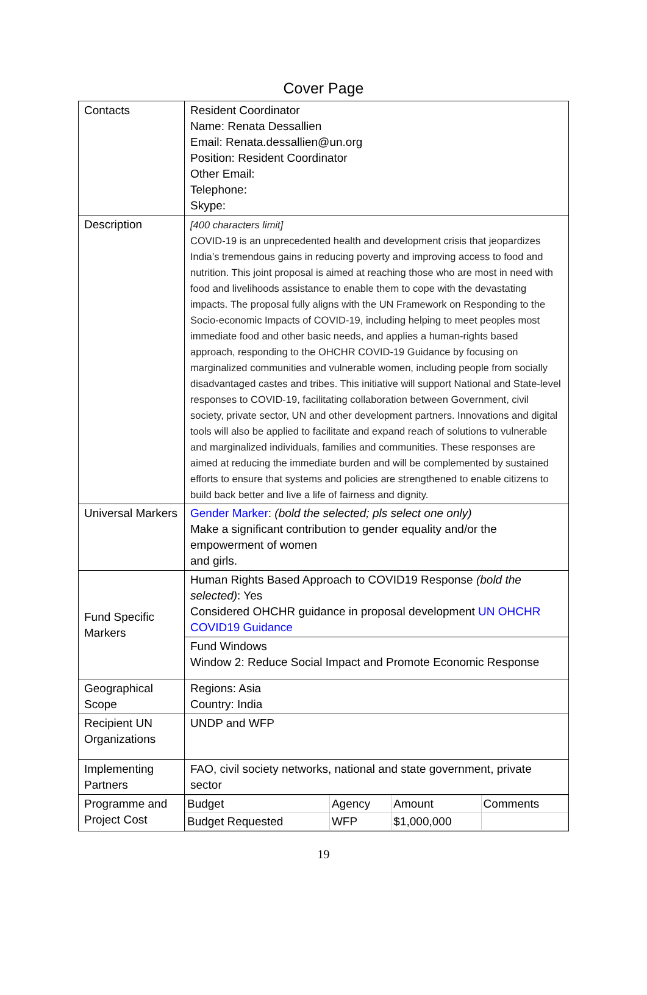Cover Page
| Contacts | Resident Coordinator Name: Renata Dessallien Email: Renata.dessallien@un.org Position: Resident Coordinator Other Email: Telephone: Skype: |
| Description | [400 characters limit] COVID-19 is an unprecedented health and development crisis that jeopardizes India’s tremendous gains in reducing poverty and improving access to food and nutrition. This joint proposal is aimed at reaching those who are most in need with food and livelihoods assistance to enable them to cope with the devastating impacts. The proposal fully aligns with the UN Framework on Responding to the Socio-economic Impacts of COVID-19, including helping to meet peoples most immediate food and other basic needs, and applies a human-rights based approach, responding to the OHCHR COVID-19 Guidance by focusing on marginalized communities and vulnerable women, including people from socially disadvantaged castes and tribes. This initiative will support National and State-level responses to COVID-19, facilitating collaboration between Government, civil society, private sector, UN and other development partners. Innovations and digital tools will also be applied to facilitate and expand reach of solutions to vulnerable and marginalized individuals, families and communities. These responses are aimed at reducing the immediate burden and will be complemented by sustained efforts to ensure that systems and policies are strengthened to enable citizens to build back better and live a life of fairness and dignity. |
| Universal Markers | Gender Marker : (bold the selected; pls select one only) Make a significant contribution to gender equality and/or the empowerment of women and girls. |
| Fund Specific Markers | Human Rights Based Approach to COVID19 Response (bold the selected) : Yes Considered OHCHR guidance in proposal development UN OHCHR COVID19 Guidance |
| | Fund Windows Window 2: Reduce Social Impact and Promote Economic Response |
| Geographical Scope | Regions: Asia Country: India |
| Recipient UN Organizations | UNDP and WFP |
| Implementing Partners | FAO, civil society networks, national and state government, private sector |
| Programme and Project Cost | / Budget / Agency / Amount / Comments / / Budget Requested / WFP / $1,000,000 / / |
19